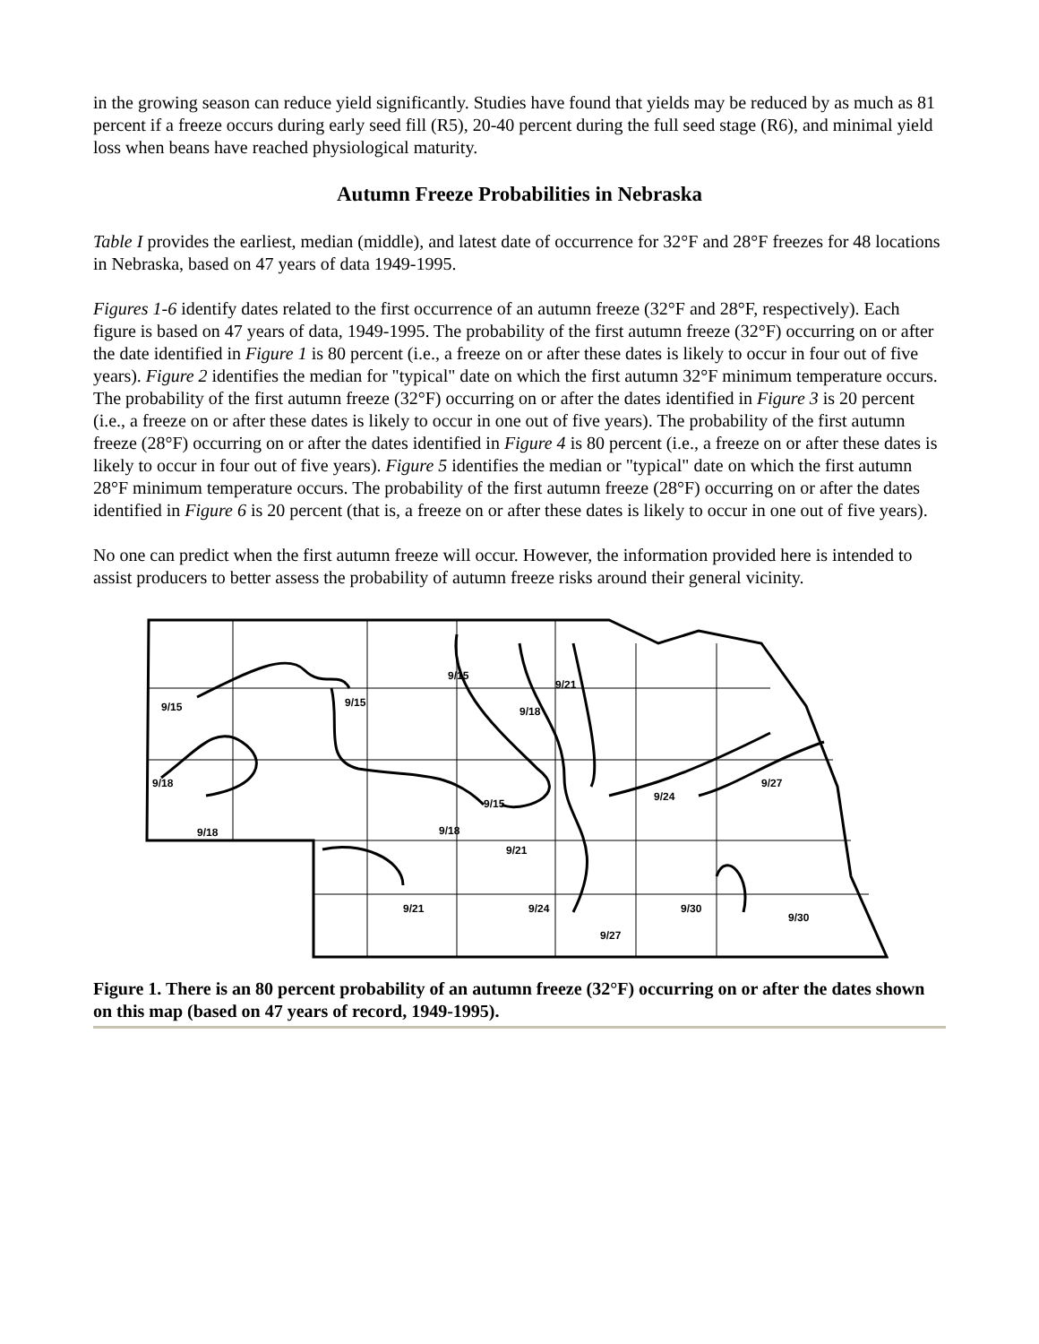in the growing season can reduce yield significantly. Studies have found that yields may be reduced by as much as 81 percent if a freeze occurs during early seed fill (R5), 20-40 percent during the full seed stage (R6), and minimal yield loss when beans have reached physiological maturity.
Autumn Freeze Probabilities in Nebraska
Table I provides the earliest, median (middle), and latest date of occurrence for 32°F and 28°F freezes for 48 locations in Nebraska, based on 47 years of data 1949-1995.
Figures 1-6 identify dates related to the first occurrence of an autumn freeze (32°F and 28°F, respectively). Each figure is based on 47 years of data, 1949-1995. The probability of the first autumn freeze (32°F) occurring on or after the date identified in Figure 1 is 80 percent (i.e., a freeze on or after these dates is likely to occur in four out of five years). Figure 2 identifies the median for "typical" date on which the first autumn 32°F minimum temperature occurs. The probability of the first autumn freeze (32°F) occurring on or after the dates identified in Figure 3 is 20 percent (i.e., a freeze on or after these dates is likely to occur in one out of five years). The probability of the first autumn freeze (28°F) occurring on or after the dates identified in Figure 4 is 80 percent (i.e., a freeze on or after these dates is likely to occur in four out of five years). Figure 5 identifies the median or "typical" date on which the first autumn 28°F minimum temperature occurs. The probability of the first autumn freeze (28°F) occurring on or after the dates identified in Figure 6 is 20 percent (that is, a freeze on or after these dates is likely to occur in one out of five years).
No one can predict when the first autumn freeze will occur. However, the information provided here is intended to assist producers to better assess the probability of autumn freeze risks around their general vicinity.
9/15
9/18
9/18
9/15
9/15
9/18
9/21
9/15
9/18
9/21
9/24
9/27
9/21
9/24
9/27
9/30
9/30
Figure 1. There is an 80 percent probability of an autumn freeze (32°F) occurring on or after the dates shown on this map (based on 47 years of record, 1949-1995).